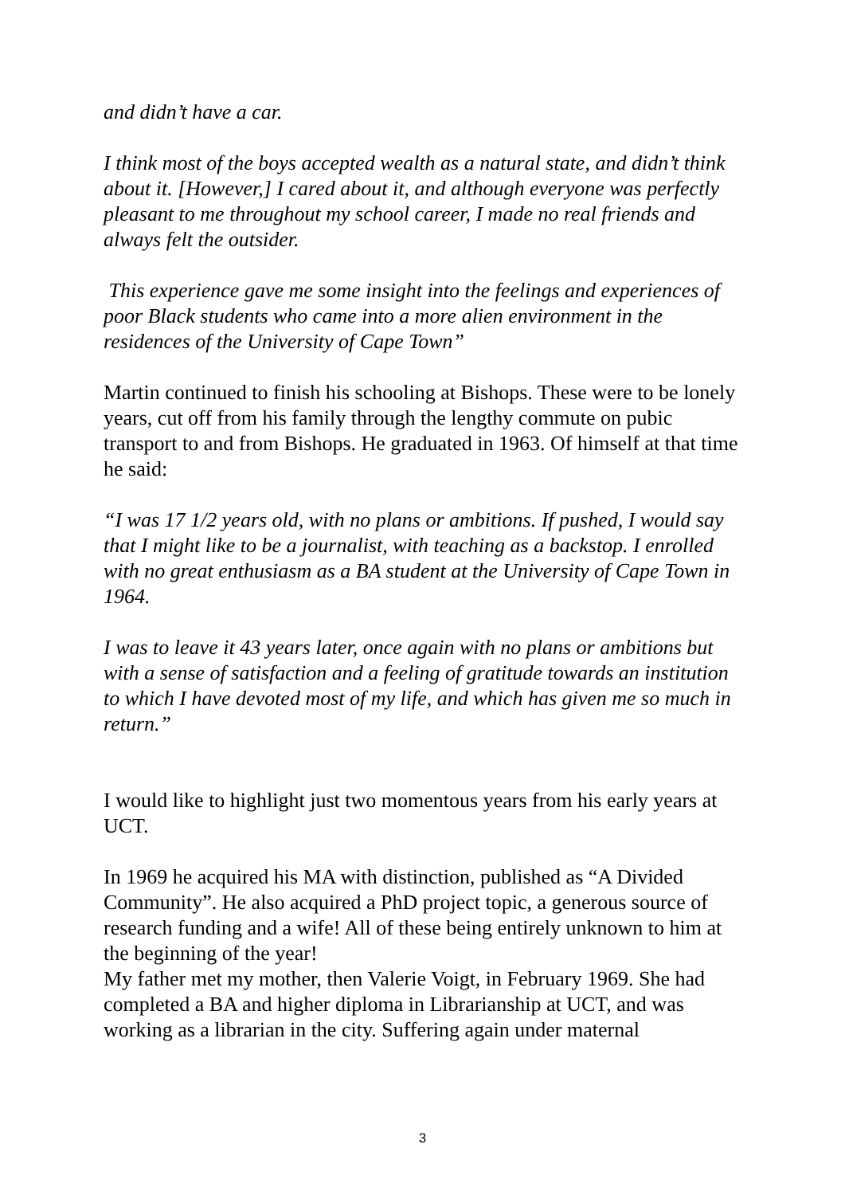and didn’t have a car.
I think most of the boys accepted wealth as a natural state, and didn’t think about it. [However,] I cared about it, and although everyone was perfectly pleasant to me throughout my school career, I made no real friends and always felt the outsider.
This experience gave me some insight into the feelings and experiences of poor Black students who came into a more alien environment in the residences of the University of Cape Town”
Martin continued to finish his schooling at Bishops. These were to be lonely years, cut off from his family through the lengthy commute on pubic transport to and from Bishops. He graduated in 1963. Of himself at that time he said:
“I was 17 1/2 years old, with no plans or ambitions. If pushed, I would say that I might like to be a journalist, with teaching as a backstop. I enrolled with no great enthusiasm as a BA student at the University of Cape Town in 1964.
I was to leave it 43 years later, once again with no plans or ambitions but with a sense of satisfaction and a feeling of gratitude towards an institution to which I have devoted most of my life, and which has given me so much in return.”
I would like to highlight just two momentous years from his early years at UCT.
In 1969 he acquired his MA with distinction, published as “A Divided Community”. He also acquired a PhD project topic, a generous source of research funding and a wife! All of these being entirely unknown to him at the beginning of the year!
My father met my mother, then Valerie Voigt, in February 1969. She had completed a BA and higher diploma in Librarianship at UCT, and was working as a librarian in the city. Suffering again under maternal
3